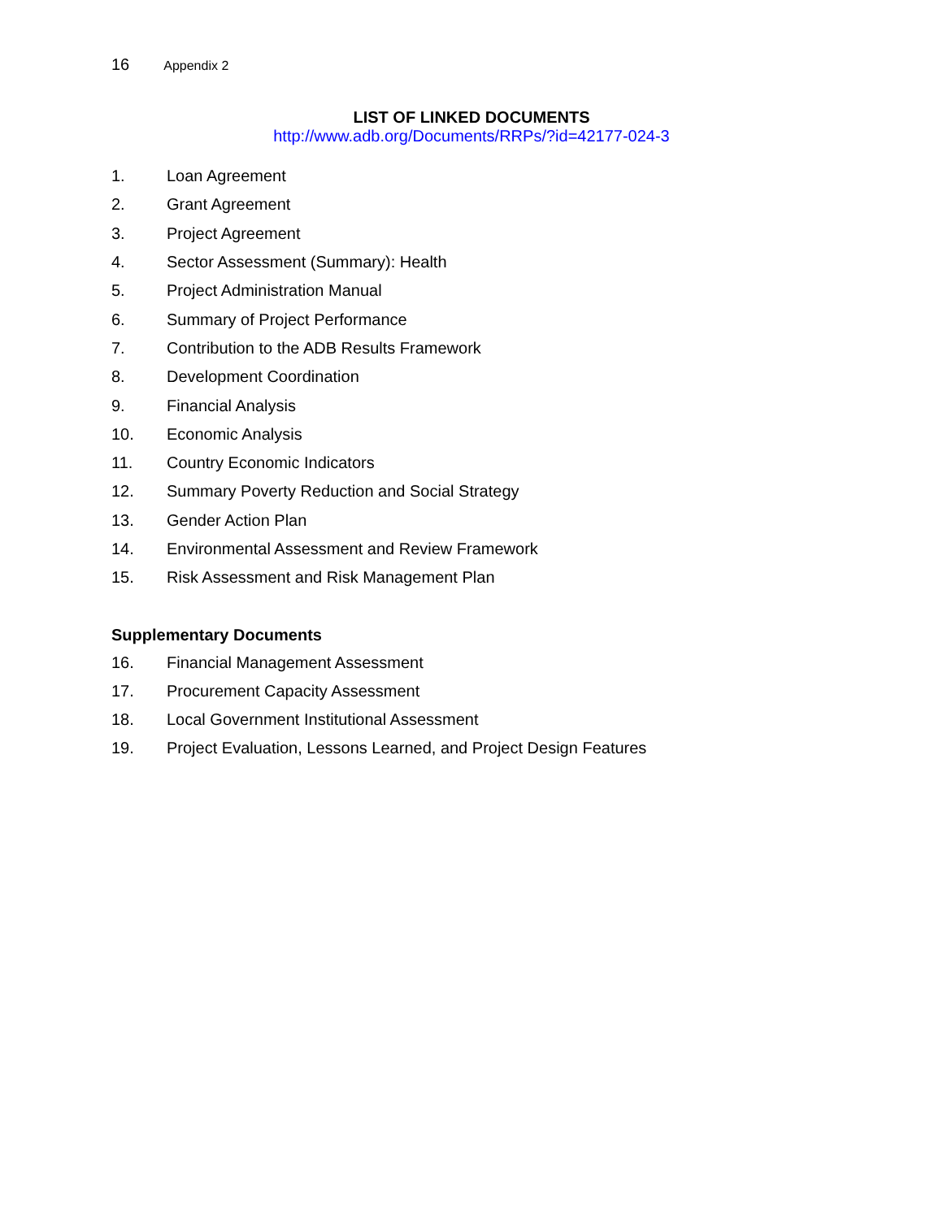16 Appendix 2
LIST OF LINKED DOCUMENTS
http://www.adb.org/Documents/RRPs/?id=42177-024-3
1. Loan Agreement
2. Grant Agreement
3. Project Agreement
4.
Sector Assessment (Summary): Health
5. Project Administration Manual
6. Summary of Project Performance
7.
Contribution to the ADB Results Framework
8. Development Coordination
9. Financial Analysis
10. Economic Analysis
11. Country Economic Indicators
12.
Summary Poverty Reduction and Social Strategy
13. Gender Action Plan
14.
Environmental Assessment and Review Framework
15.
Risk Assessment and Risk Management Plan
Supplementary Documents
16.
Financial Management Assessment
17.
Procurement Capacity Assessment
18.
Local Government Institutional Assessment
19.
Project Evaluation, Lessons Learned, and Project Design Features